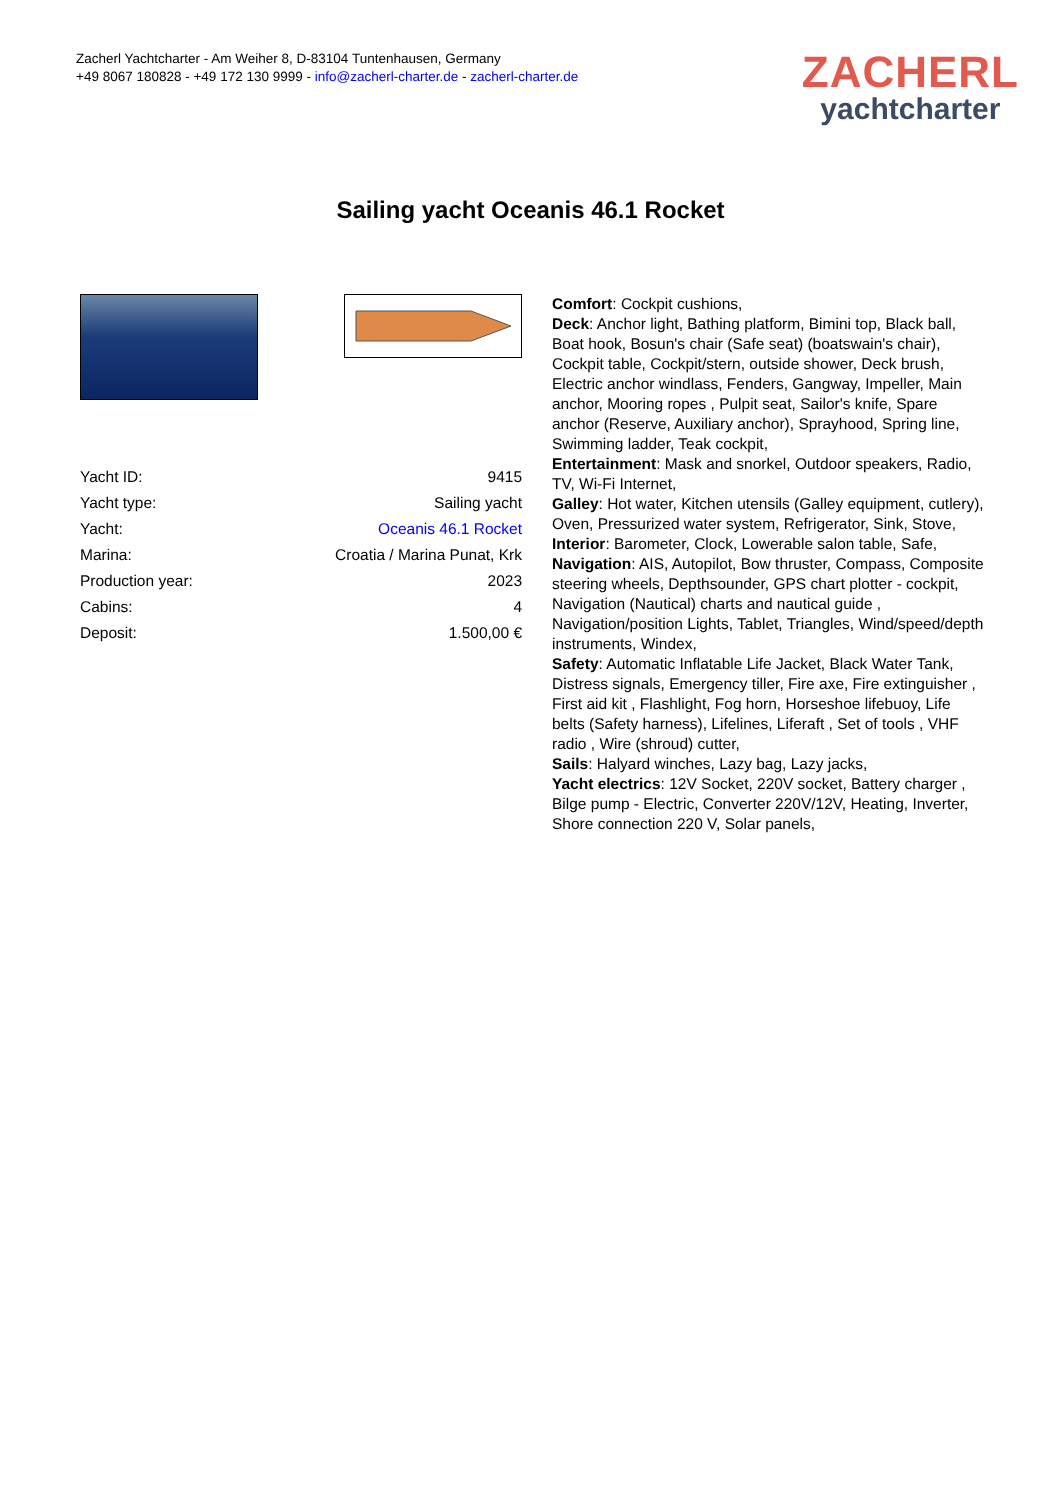Zacherl Yachtcharter - Am Weiher 8, D-83104 Tuntenhausen, Germany
+49 8067 180828 - +49 172 130 9999 - info@zacherl-charter.de - zacherl-charter.de
ZACHERL
yachtcharter
Sailing yacht Oceanis 46.1 Rocket
| Yacht ID: | 9415 |
| Yacht type: | Sailing yacht |
| Yacht: | Oceanis 46.1 Rocket |
| Marina: | Croatia / Marina Punat, Krk |
| Production year: | 2023 |
| Cabins: | 4 |
| Deposit: | 1.500,00 € |
Comfort: Cockpit cushions,
Deck: Anchor light, Bathing platform, Bimini top, Black ball, Boat hook, Bosun's chair (Safe seat) (boatswain's chair), Cockpit table, Cockpit/stern, outside shower, Deck brush, Electric anchor windlass, Fenders, Gangway, Impeller, Main anchor, Mooring ropes , Pulpit seat, Sailor's knife, Spare anchor (Reserve, Auxiliary anchor), Sprayhood, Spring line, Swimming ladder, Teak cockpit,
Entertainment: Mask and snorkel, Outdoor speakers, Radio, TV, Wi-Fi Internet,
Galley: Hot water, Kitchen utensils (Galley equipment, cutlery), Oven, Pressurized water system, Refrigerator, Sink, Stove,
Interior: Barometer, Clock, Lowerable salon table, Safe,
Navigation: AIS, Autopilot, Bow thruster, Compass, Composite steering wheels, Depthsounder, GPS chart plotter - cockpit, Navigation (Nautical) charts and nautical guide , Navigation/position Lights, Tablet, Triangles, Wind/speed/depth instruments, Windex,
Safety: Automatic Inflatable Life Jacket, Black Water Tank, Distress signals, Emergency tiller, Fire axe, Fire extinguisher , First aid kit , Flashlight, Fog horn, Horseshoe lifebuoy, Life belts (Safety harness), Lifelines, Liferaft , Set of tools , VHF radio , Wire (shroud) cutter,
Sails: Halyard winches, Lazy bag, Lazy jacks,
Yacht electrics: 12V Socket, 220V socket, Battery charger , Bilge pump - Electric, Converter 220V/12V, Heating, Inverter, Shore connection 220 V, Solar panels,